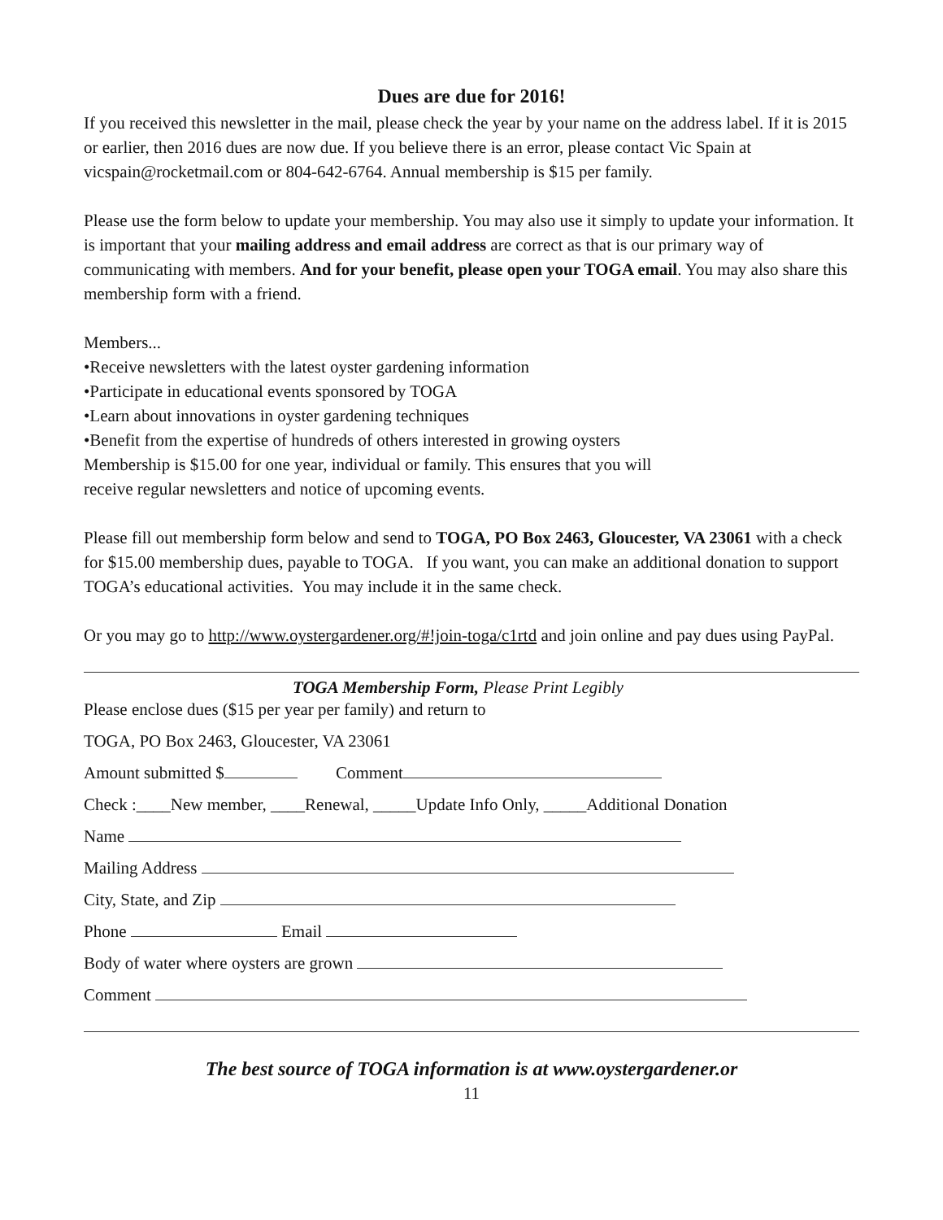Dues are due for 2016!
If you received this newsletter in the mail, please check the year by your name on the address label. If it is 2015 or earlier, then 2016 dues are now due. If you believe there is an error, please contact Vic Spain at vicspain@rocketmail.com or 804-642-6764. Annual membership is $15 per family.
Please use the form below to update your membership. You may also use it simply to update your information. It is important that your mailing address and email address are correct as that is our primary way of communicating with members. And for your benefit, please open your TOGA email. You may also share this membership form with a friend.
Members...
•Receive newsletters with the latest oyster gardening information
•Participate in educational events sponsored by TOGA
•Learn about innovations in oyster gardening techniques
•Benefit from the expertise of hundreds of others interested in growing oysters
Membership is $15.00 for one year, individual or family. This ensures that you will
receive regular newsletters and notice of upcoming events.
Please fill out membership form below and send to TOGA, PO Box 2463, Gloucester, VA 23061 with a check for $15.00 membership dues, payable to TOGA. If you want, you can make an additional donation to support TOGA’s educational activities. You may include it in the same check.
Or you may go to http://www.oystergardener.org/#!join-toga/c1rtd and join online and pay dues using PayPal.
TOGA Membership Form, Please Print Legibly
Please enclose dues ($15 per year per family) and return to
TOGA, PO Box 2463, Gloucester, VA 23061
Amount submitted $ Comment
Check :____New member, ____Renewal, _____Update Info Only, _____Additional Donation
Name
Mailing Address
City, State, and Zip
Phone Email
Body of water where oysters are grown
Comment
The best source of TOGA information is at www.oystergardener.or
11